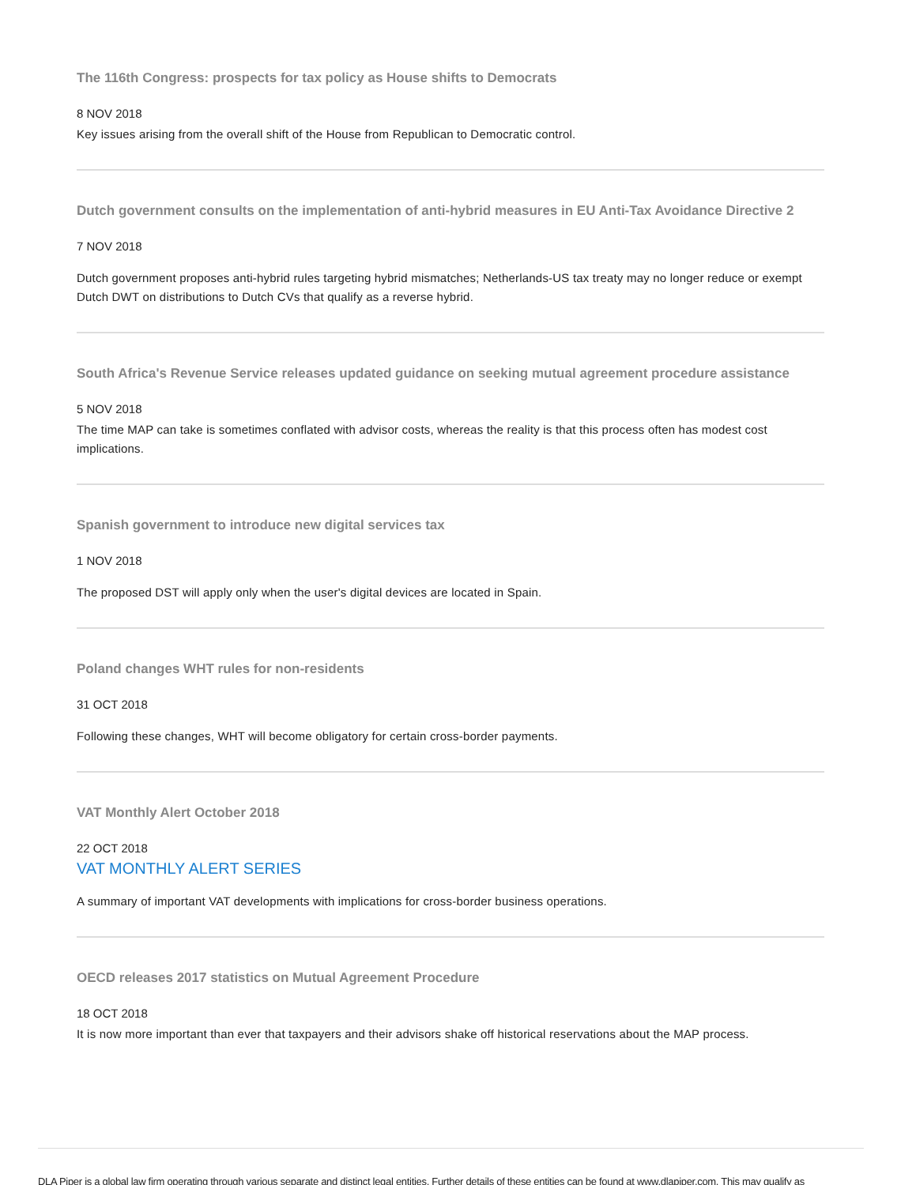The 116th Congress: prospects for tax policy as House shifts to Democrats
8 NOV 2018
Key issues arising from the overall shift of the House from Republican to Democratic control.
Dutch government consults on the implementation of anti-hybrid measures in EU Anti-Tax Avoidance Directive 2
7 NOV 2018
Dutch government proposes anti-hybrid rules targeting hybrid mismatches; Netherlands-US tax treaty may no longer reduce or exempt Dutch DWT on distributions to Dutch CVs that qualify as a reverse hybrid.
South Africa's Revenue Service releases updated guidance on seeking mutual agreement procedure assistance
5 NOV 2018
The time MAP can take is sometimes conflated with advisor costs, whereas the reality is that this process often has modest cost implications.
Spanish government to introduce new digital services tax
1 NOV 2018
The proposed DST will apply only when the user's digital devices are located in Spain.
Poland changes WHT rules for non-residents
31 OCT 2018
Following these changes, WHT will become obligatory for certain cross-border payments.
VAT Monthly Alert October 2018
22 OCT 2018
VAT MONTHLY ALERT SERIES
A summary of important VAT developments with implications for cross-border business operations.
OECD releases 2017 statistics on Mutual Agreement Procedure
18 OCT 2018
It is now more important than ever that taxpayers and their advisors shake off historical reservations about the MAP process.
DLA Piper is a global law firm operating through various separate and distinct legal entities. Further details of these entities can be found at www.dlapiper.com. This may qualify as